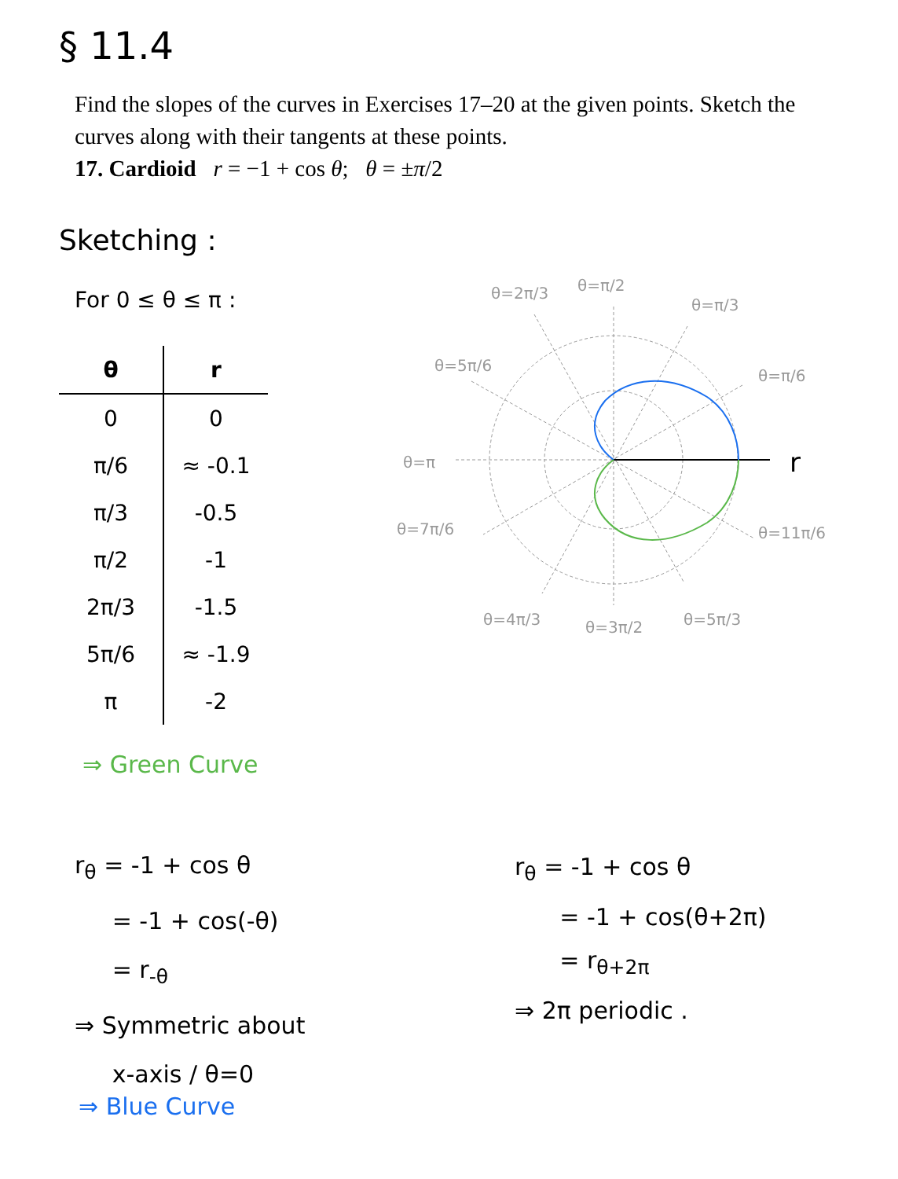§ 11.4
Find the slopes of the curves in Exercises 17–20 at the given points. Sketch the curves along with their tangents at these points.
17. Cardioid r = −1 + cos θ; θ = ±π/2
Sketching :
For 0 ≤ θ ≤ π :
| θ | r |
| --- | --- |
| 0 | 0 |
| π/6 | ≈ -0.1 |
| π/3 | -0.5 |
| π/2 | -1 |
| 2π/3 | -1.5 |
| 5π/6 | ≈ -1.9 |
| π | -2 |
⇒ Green Curve
θ=2π/3
θ=π/2
θ=π/3
θ=5π/6
θ=π/6
θ=π
θ=7π/6
θ=11π/6
θ=4π/3
θ=3π/2
θ=5π/3
r
r<sub>θ</sub> = -1 + cos θ
= -1 + cos(-θ)
= r<sub>-θ</sub>
⇒ Symmetric about
x-axis / θ=0
⇒ Blue Curve
r<sub>θ</sub> = -1 + cos θ
= -1 + cos(θ+2π)
= r<sub>θ+2π</sub>
⇒ 2π periodic .